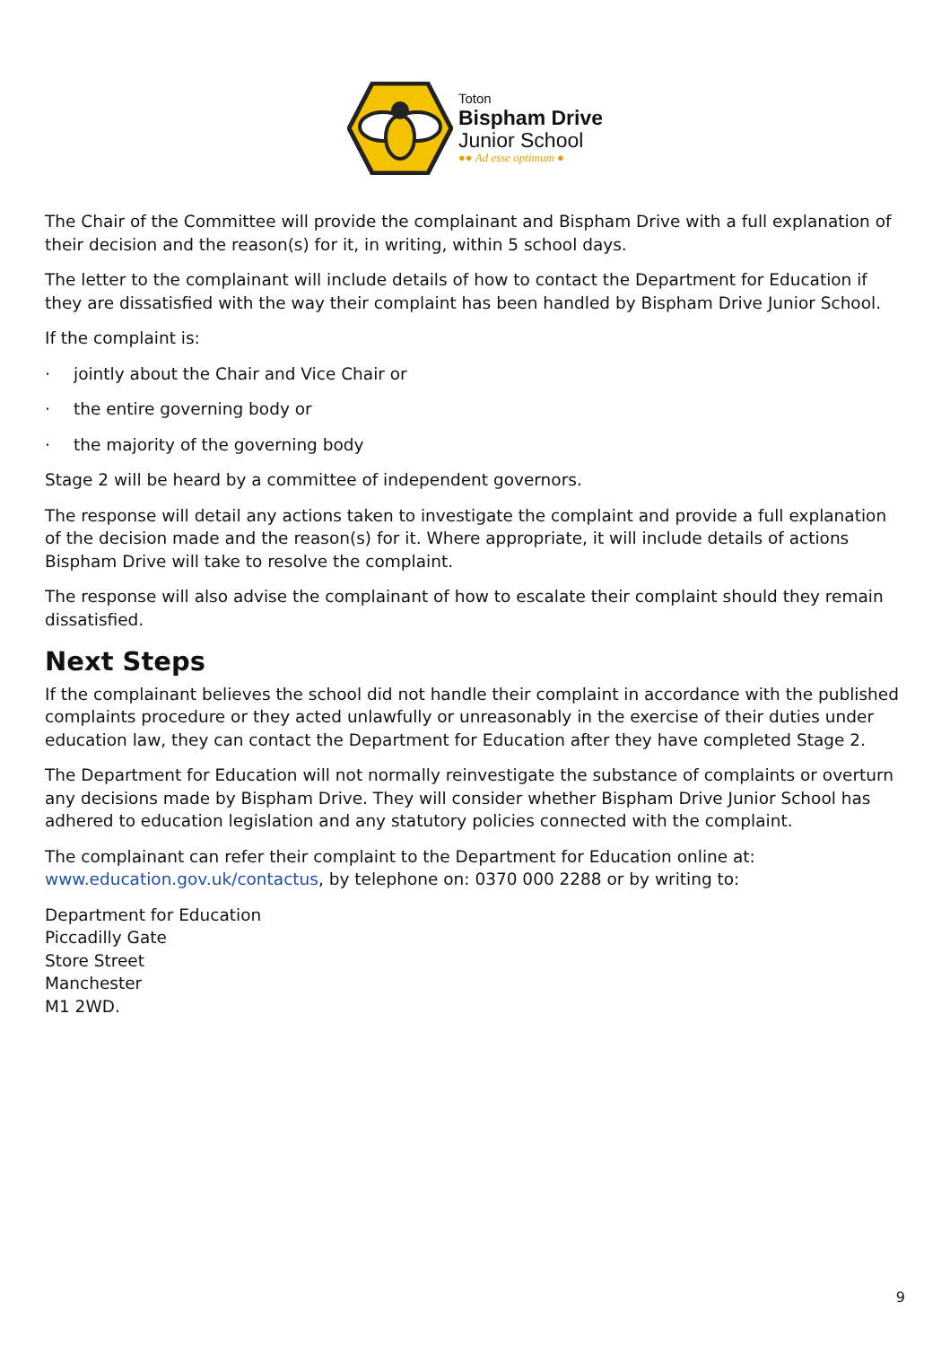Toton
Bispham Drive
Junior School
●● Ad esse optimum ●
The Chair of the Committee will provide the complainant and Bispham Drive with a full explanation of their decision and the reason(s) for it, in writing, within 5 school days.
The letter to the complainant will include details of how to contact the Department for Education if they are dissatisfied with the way their complaint has been handled by Bispham Drive Junior School.
If the complaint is:
· jointly about the Chair and Vice Chair or
· the entire governing body or
· the majority of the governing body
Stage 2 will be heard by a committee of independent governors.
The response will detail any actions taken to investigate the complaint and provide a full explanation of the decision made and the reason(s) for it. Where appropriate, it will include details of actions Bispham Drive will take to resolve the complaint.
The response will also advise the complainant of how to escalate their complaint should they remain dissatisfied.
Next Steps
If the complainant believes the school did not handle their complaint in accordance with the published complaints procedure or they acted unlawfully or unreasonably in the exercise of their duties under education law, they can contact the Department for Education after they have completed Stage 2.
The Department for Education will not normally reinvestigate the substance of complaints or overturn any decisions made by Bispham Drive. They will consider whether Bispham Drive Junior School has adhered to education legislation and any statutory policies connected with the complaint.
The complainant can refer their complaint to the Department for Education online at: www.education.gov.uk/contactus, by telephone on: 0370 000 2288 or by writing to:
Department for Education
Piccadilly Gate
Store Street
Manchester
M1 2WD.
9